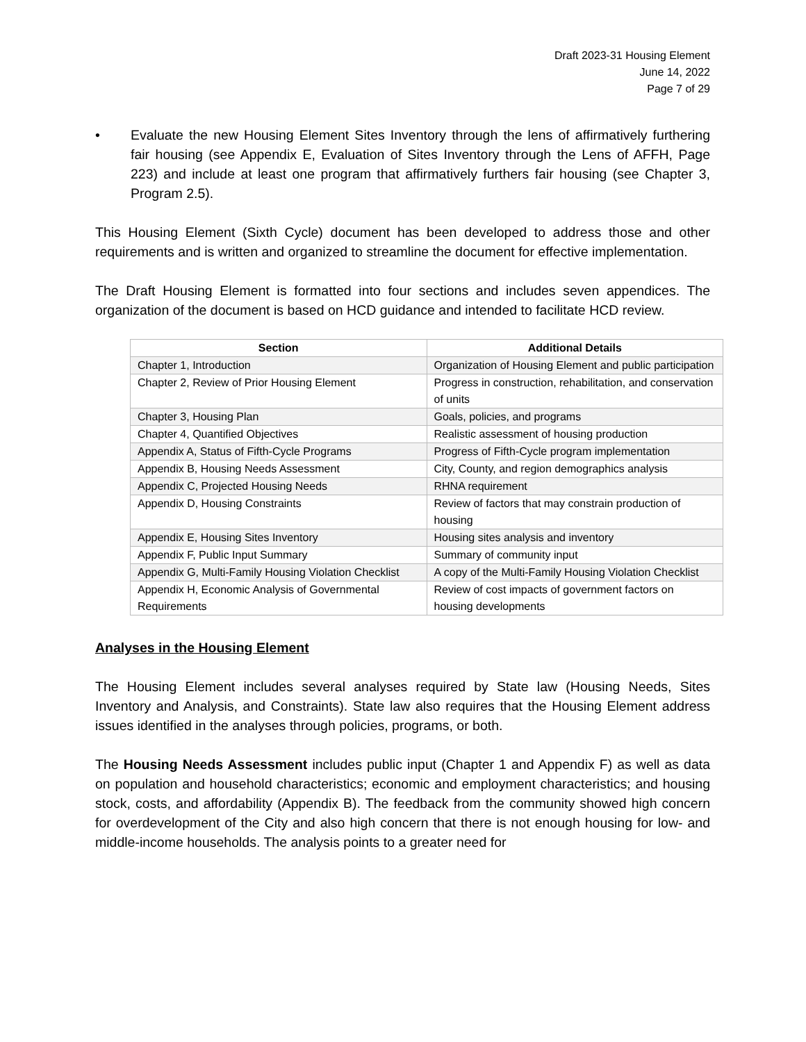Draft 2023-31 Housing Element
June 14, 2022
Page 7 of 29
• Evaluate the new Housing Element Sites Inventory through the lens of affirmatively furthering fair housing (see Appendix E, Evaluation of Sites Inventory through the Lens of AFFH, Page 223) and include at least one program that affirmatively furthers fair housing (see Chapter 3, Program 2.5).
This Housing Element (Sixth Cycle) document has been developed to address those and other requirements and is written and organized to streamline the document for effective implementation.
The Draft Housing Element is formatted into four sections and includes seven appendices. The organization of the document is based on HCD guidance and intended to facilitate HCD review.
| Section | Additional Details |
| --- | --- |
| Chapter 1, Introduction | Organization of Housing Element and public participation |
| Chapter 2, Review of Prior Housing Element | Progress in construction, rehabilitation, and conservation of units |
| Chapter 3, Housing Plan | Goals, policies, and programs |
| Chapter 4, Quantified Objectives | Realistic assessment of housing production |
| Appendix A, Status of Fifth-Cycle Programs | Progress of Fifth-Cycle program implementation |
| Appendix B, Housing Needs Assessment | City, County, and region demographics analysis |
| Appendix C, Projected Housing Needs | RHNA requirement |
| Appendix D, Housing Constraints | Review of factors that may constrain production of housing |
| Appendix E, Housing Sites Inventory | Housing sites analysis and inventory |
| Appendix F, Public Input Summary | Summary of community input |
| Appendix G, Multi-Family Housing Violation Checklist | A copy of the Multi-Family Housing Violation Checklist |
| Appendix H, Economic Analysis of Governmental Requirements | Review of cost impacts of government factors on housing developments |
Analyses in the Housing Element
The Housing Element includes several analyses required by State law (Housing Needs, Sites Inventory and Analysis, and Constraints). State law also requires that the Housing Element address issues identified in the analyses through policies, programs, or both.
The Housing Needs Assessment includes public input (Chapter 1 and Appendix F) as well as data on population and household characteristics; economic and employment characteristics; and housing stock, costs, and affordability (Appendix B). The feedback from the community showed high concern for overdevelopment of the City and also high concern that there is not enough housing for low- and middle-income households. The analysis points to a greater need for